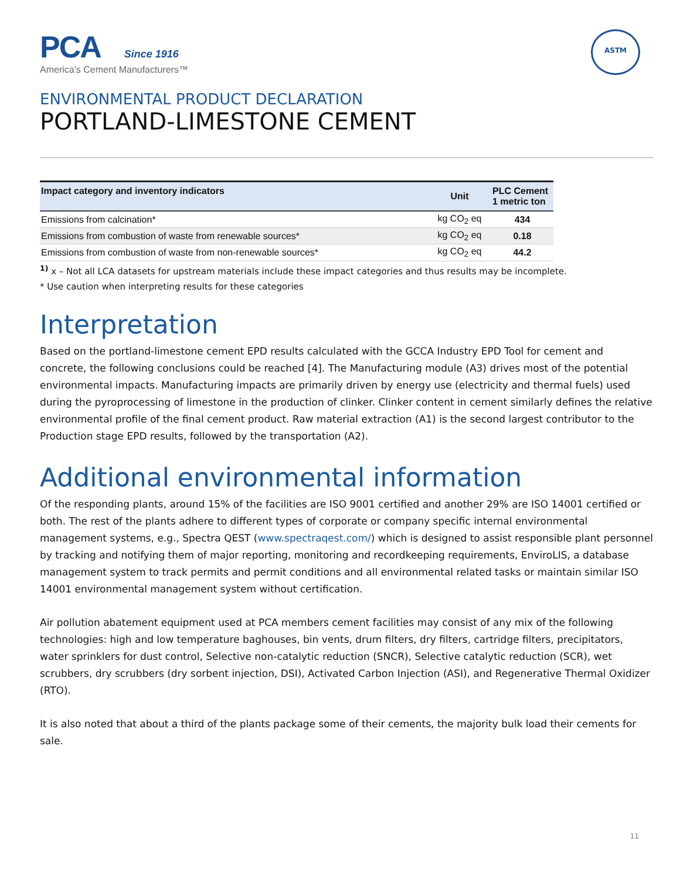PCA Since 1916
America's Cement Manufacturers™
ASTM
ENVIRONMENTAL PRODUCT DECLARATION
PORTLAND-LIMESTONE CEMENT
| Impact category and inventory indicators | Unit | PLC Cement 1 metric ton |
| --- | --- | --- |
| Emissions from calcination* | kg CO<sub>2</sub> eq | 434 |
| Emissions from combustion of waste from renewable sources* | kg CO<sub>2</sub> eq | 0.18 |
| Emissions from combustion of waste from non-renewable sources* | kg CO<sub>2</sub> eq | 44.2 |
<sup>1)</sup> x – Not all LCA datasets for upstream materials include these impact categories and thus results may be incomplete.
* Use caution when interpreting results for these categories
Interpretation
Based on the portland-limestone cement EPD results calculated with the GCCA Industry EPD Tool for cement and concrete, the following conclusions could be reached [4]. The Manufacturing module (A3) drives most of the potential environmental impacts. Manufacturing impacts are primarily driven by energy use (electricity and thermal fuels) used during the pyroprocessing of limestone in the production of clinker. Clinker content in cement similarly defines the relative environmental profile of the final cement product. Raw material extraction (A1) is the second largest contributor to the Production stage EPD results, followed by the transportation (A2).
Additional environmental information
Of the responding plants, around 15% of the facilities are ISO 9001 certified and another 29% are ISO 14001 certified or both. The rest of the plants adhere to different types of corporate or company specific internal environmental management systems, e.g., Spectra QEST (www.spectraqest.com/) which is designed to assist responsible plant personnel by tracking and notifying them of major reporting, monitoring and recordkeeping requirements, EnviroLIS, a database management system to track permits and permit conditions and all environmental related tasks or maintain similar ISO 14001 environmental management system without certification.
Air pollution abatement equipment used at PCA members cement facilities may consist of any mix of the following technologies: high and low temperature baghouses, bin vents, drum filters, dry filters, cartridge filters, precipitators, water sprinklers for dust control, Selective non-catalytic reduction (SNCR), Selective catalytic reduction (SCR), wet scrubbers, dry scrubbers (dry sorbent injection, DSI), Activated Carbon Injection (ASI), and Regenerative Thermal Oxidizer (RTO).
It is also noted that about a third of the plants package some of their cements, the majority bulk load their cements for sale.
11